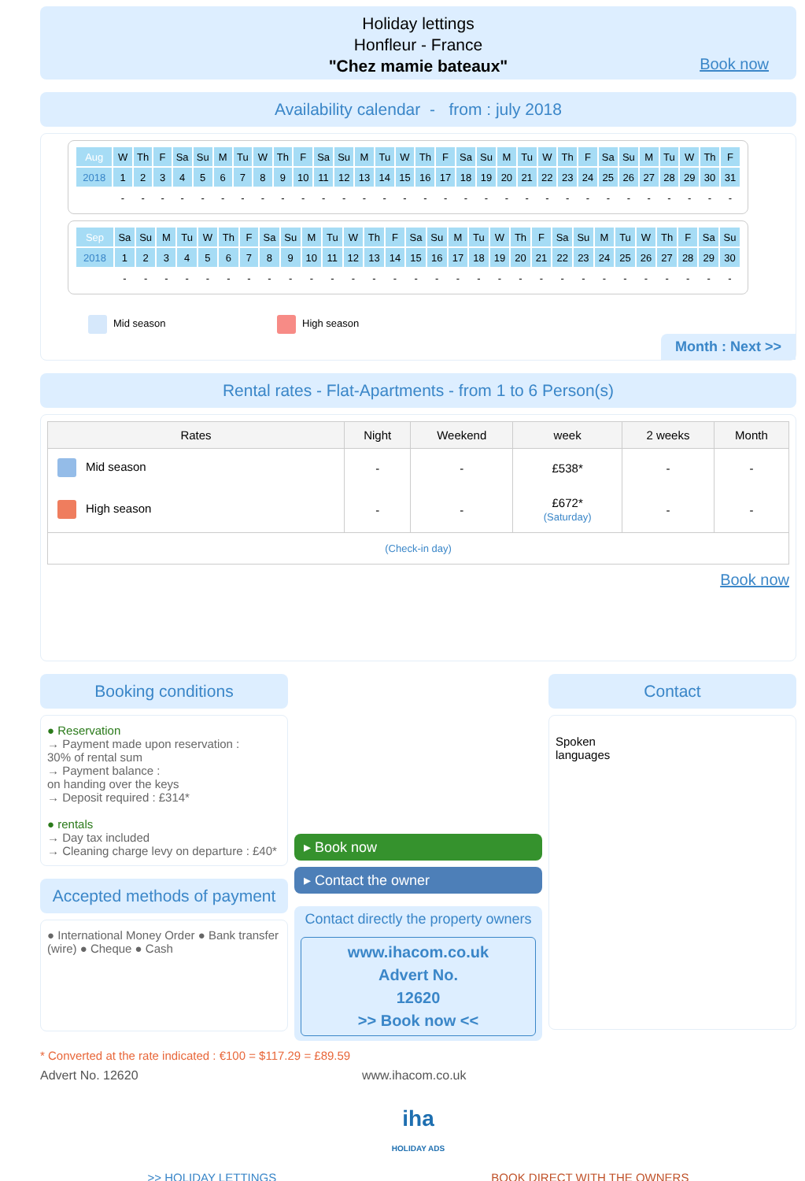Holiday lettings
Honfleur - France
"Chez mamie bateaux"
Book now
Availability calendar - from : july 2018
| Aug | W | Th | F | Sa | Su | M | Tu | W | Th | F | Sa | Su | M | Tu | W | Th | F | Sa | Su | M | Tu | W | Th | F | Sa | Su | M | Tu | W | Th | F |
| 2018 | 1 | 2 | 3 | 4 | 5 | 6 | 7 | 8 | 9 | 10 | 11 | 12 | 13 | 14 | 15 | 16 | 17 | 18 | 19 | 20 | 21 | 22 | 23 | 24 | 25 | 26 | 27 | 28 | 29 | 30 | 31 |
| | - | - | - | - | - | - | - | - | - | - | - | - | - | - | - | - | - | - | - | - | - | - | - | - | - | - | - | - | - | - | - |
| Sep | Sa | Su | M | Tu | W | Th | F | Sa | Su | M | Tu | W | Th | F | Sa | Su | M | Tu | W | Th | F | Sa | Su | M | Tu | W | Th | F | Sa | Su |
| 2018 | 1 | 2 | 3 | 4 | 5 | 6 | 7 | 8 | 9 | 10 | 11 | 12 | 13 | 14 | 15 | 16 | 17 | 18 | 19 | 20 | 21 | 22 | 23 | 24 | 25 | 26 | 27 | 28 | 29 | 30 |
| | - | - | - | - | - | - | - | - | - | - | - | - | - | - | - | - | - | - | - | - | - | - | - | - | - | - | - | - | - | - |
Mid season High season
Month : Next >>
Rental rates - Flat-Apartments - from 1 to 6 Person(s)
| Rates | Night | Weekend | week | 2 weeks | Month |
| --- | --- | --- | --- | --- | --- |
| Mid season | - | - | £538* | - | - |
| High season | - | - | £672* (Saturday) | - | - |
| (Check-in day) | | | | | |
Book now
Booking conditions
● Reservation
→ Payment made upon reservation :
30% of rental sum
→ Payment balance :
on handing over the keys
→ Deposit required : £314*
● rentals
→ Day tax included
→ Cleaning charge levy on departure : £40*
Accepted methods of payment
● International Money Order ● Bank transfer (wire) ● Cheque ● Cash
▸ Book now
▸ Contact the owner
Contact directly the property owners
www.ihacom.co.uk
Advert No.
12620
>> Book now <<
Contact
Spoken
languages
* Converted at the rate indicated : €100 = $117.29 = £89.59
Advert No. 12620 www.ihacom.co.uk
iha
HOLIDAY ADS
>> HOLIDAY LETTINGS BOOK DIRECT WITH THE OWNERS